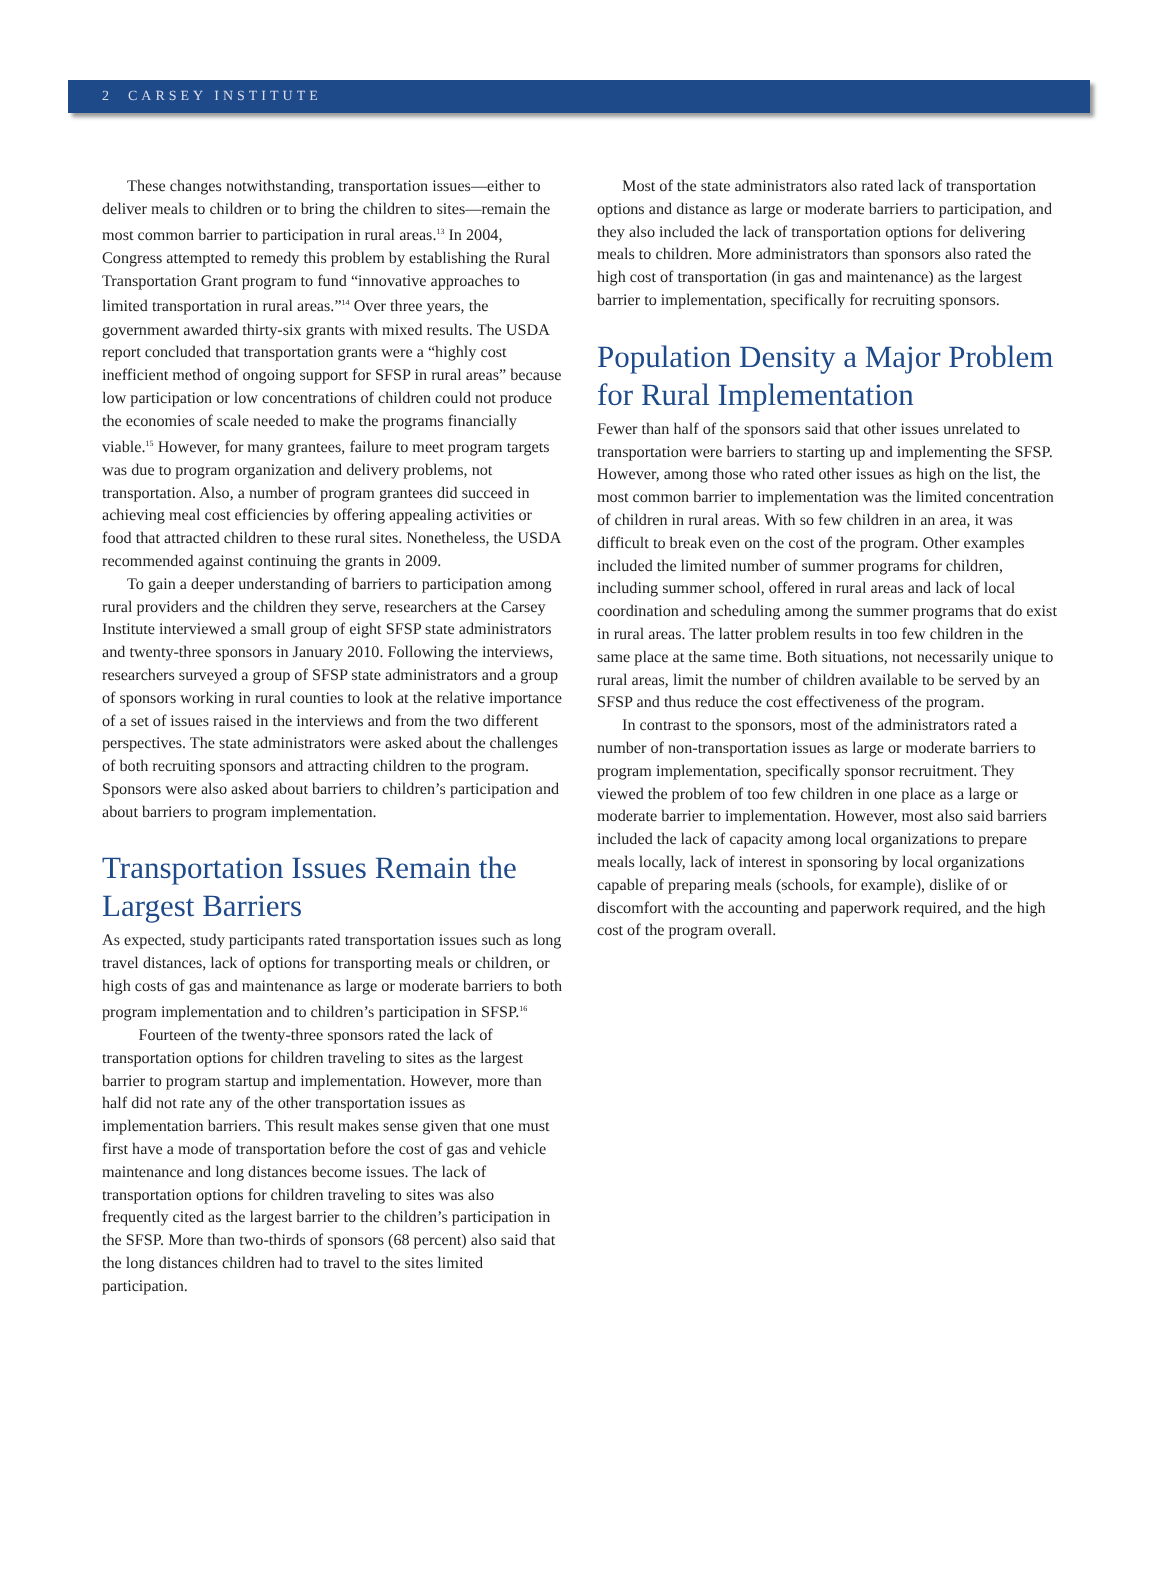2 CARSEY INSTITUTE
These changes notwithstanding, transportation issues—either to deliver meals to children or to bring the children to sites—remain the most common barrier to participation in rural areas.<sup>13</sup> In 2004, Congress attempted to remedy this problem by establishing the Rural Transportation Grant program to fund “innovative approaches to limited transportation in rural areas.”<sup>14</sup> Over three years, the government awarded thirty-six grants with mixed results. The USDA report concluded that transportation grants were a “highly cost inefficient method of ongoing support for SFSP in rural areas” because low participation or low concentrations of children could not produce the economies of scale needed to make the programs financially viable.<sup>15</sup> However, for many grantees, failure to meet program targets was due to program organization and delivery problems, not transportation. Also, a number of program grantees did succeed in achieving meal cost efficiencies by offering appealing activities or food that attracted children to these rural sites. Nonetheless, the USDA recommended against continuing the grants in 2009.
To gain a deeper understanding of barriers to participation among rural providers and the children they serve, researchers at the Carsey Institute interviewed a small group of eight SFSP state administrators and twenty-three sponsors in January 2010. Following the interviews, researchers surveyed a group of SFSP state administrators and a group of sponsors working in rural counties to look at the relative importance of a set of issues raised in the interviews and from the two different perspectives. The state administrators were asked about the challenges of both recruiting sponsors and attracting children to the program. Sponsors were also asked about barriers to children’s participation and about barriers to program implementation.
Transportation Issues Remain the Largest Barriers
As expected, study participants rated transportation issues such as long travel distances, lack of options for transporting meals or children, or high costs of gas and maintenance as large or moderate barriers to both program implementation and to children’s participation in SFSP.<sup>16</sup> Fourteen of the twenty-three sponsors rated the lack of transportation options for children traveling to sites as the largest barrier to program startup and implementation. However, more than half did not rate any of the other transportation issues as implementation barriers. This result makes sense given that one must first have a mode of transportation before the cost of gas and vehicle maintenance and long distances become issues. The lack of transportation options for children traveling to sites was also frequently cited as the largest barrier to the children’s participation in the SFSP. More than two-thirds of sponsors (68 percent) also said that the long distances children had to travel to the sites limited participation.
Most of the state administrators also rated lack of transportation options and distance as large or moderate barriers to participation, and they also included the lack of transportation options for delivering meals to children. More administrators than sponsors also rated the high cost of transportation (in gas and maintenance) as the largest barrier to implementation, specifically for recruiting sponsors.
Population Density a Major Problem for Rural Implementation
Fewer than half of the sponsors said that other issues unrelated to transportation were barriers to starting up and implementing the SFSP. However, among those who rated other issues as high on the list, the most common barrier to implementation was the limited concentration of children in rural areas. With so few children in an area, it was difficult to break even on the cost of the program. Other examples included the limited number of summer programs for children, including summer school, offered in rural areas and lack of local coordination and scheduling among the summer programs that do exist in rural areas. The latter problem results in too few children in the same place at the same time. Both situations, not necessarily unique to rural areas, limit the number of children available to be served by an SFSP and thus reduce the cost effectiveness of the program.
In contrast to the sponsors, most of the administrators rated a number of non-transportation issues as large or moderate barriers to program implementation, specifically sponsor recruitment. They viewed the problem of too few children in one place as a large or moderate barrier to implementation. However, most also said barriers included the lack of capacity among local organizations to prepare meals locally, lack of interest in sponsoring by local organizations capable of preparing meals (schools, for example), dislike of or discomfort with the accounting and paperwork required, and the high cost of the program overall.